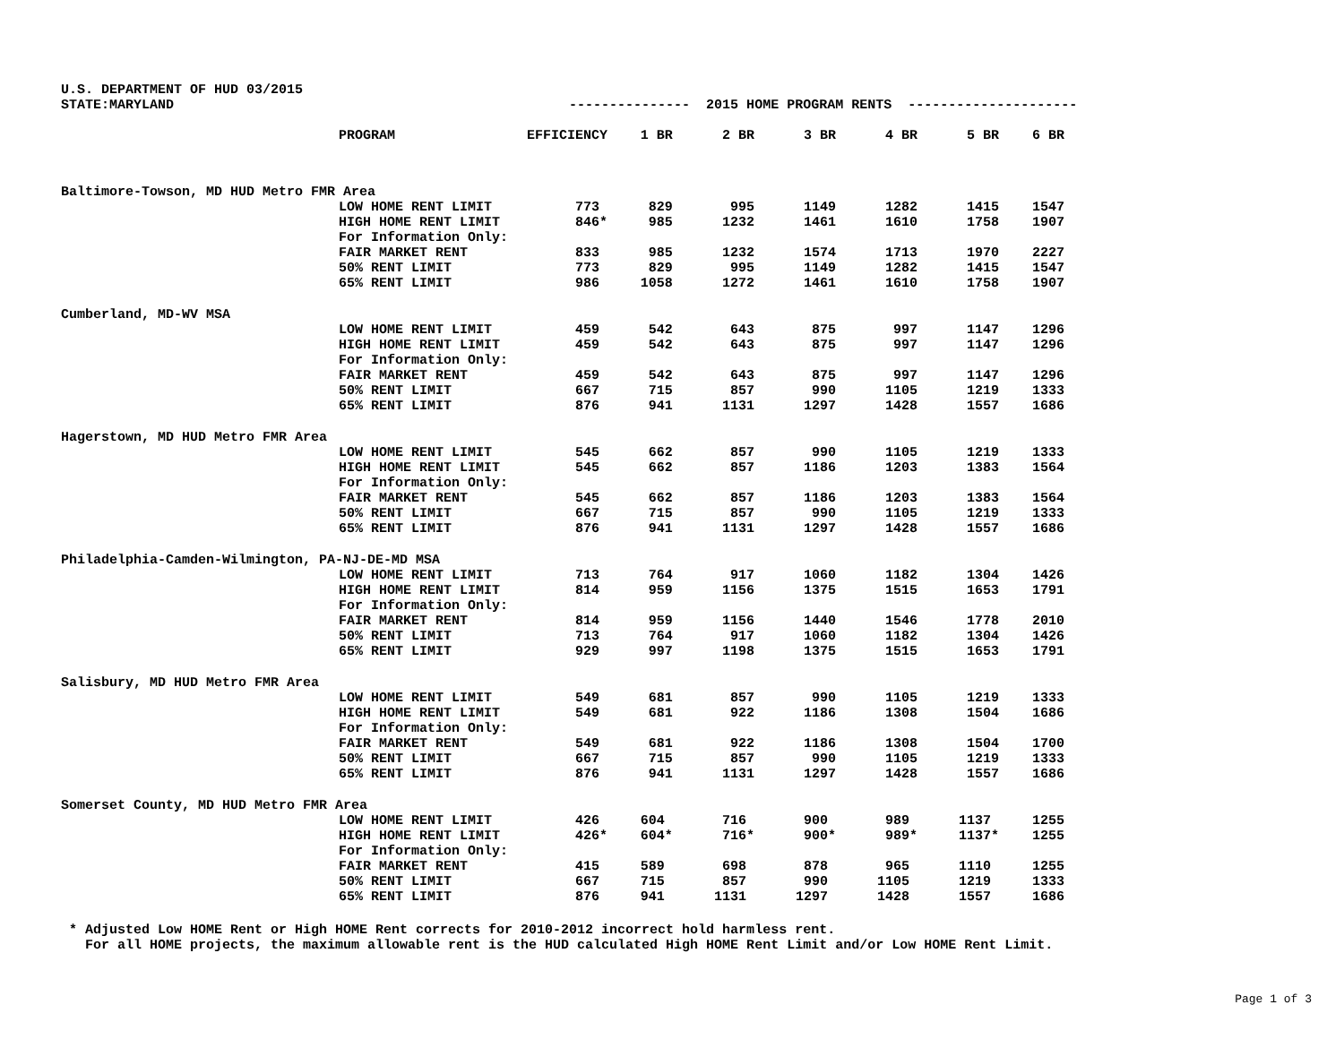U.S. DEPARTMENT OF HUD 03/2015
STATE:MARYLAND --------------- 2015 HOME PROGRAM RENTS ---------------------
| | PROGRAM | EFFICIENCY | 1 BR | 2 BR | 3 BR | 4 BR | 5 BR | 6 BR |
| --- | --- | --- | --- | --- | --- | --- | --- | --- |
| Baltimore-Towson, MD HUD Metro FMR Area | | | | | | | | |
| | LOW HOME RENT LIMIT | 773 | 829 | 995 | 1149 | 1282 | 1415 | 1547 |
| | HIGH HOME RENT LIMIT | 846* | 985 | 1232 | 1461 | 1610 | 1758 | 1907 |
| | For Information Only: | | | | | | | |
| | FAIR MARKET RENT | 833 | 985 | 1232 | 1574 | 1713 | 1970 | 2227 |
| | 50% RENT LIMIT | 773 | 829 | 995 | 1149 | 1282 | 1415 | 1547 |
| | 65% RENT LIMIT | 986 | 1058 | 1272 | 1461 | 1610 | 1758 | 1907 |
| Cumberland, MD-WV MSA | | | | | | | | |
| | LOW HOME RENT LIMIT | 459 | 542 | 643 | 875 | 997 | 1147 | 1296 |
| | HIGH HOME RENT LIMIT | 459 | 542 | 643 | 875 | 997 | 1147 | 1296 |
| | For Information Only: | | | | | | | |
| | FAIR MARKET RENT | 459 | 542 | 643 | 875 | 997 | 1147 | 1296 |
| | 50% RENT LIMIT | 667 | 715 | 857 | 990 | 1105 | 1219 | 1333 |
| | 65% RENT LIMIT | 876 | 941 | 1131 | 1297 | 1428 | 1557 | 1686 |
| Hagerstown, MD HUD Metro FMR Area | | | | | | | | |
| | LOW HOME RENT LIMIT | 545 | 662 | 857 | 990 | 1105 | 1219 | 1333 |
| | HIGH HOME RENT LIMIT | 545 | 662 | 857 | 1186 | 1203 | 1383 | 1564 |
| | For Information Only: | | | | | | | |
| | FAIR MARKET RENT | 545 | 662 | 857 | 1186 | 1203 | 1383 | 1564 |
| | 50% RENT LIMIT | 667 | 715 | 857 | 990 | 1105 | 1219 | 1333 |
| | 65% RENT LIMIT | 876 | 941 | 1131 | 1297 | 1428 | 1557 | 1686 |
| Philadelphia-Camden-Wilmington, PA-NJ-DE-MD MSA | | | | | | | | |
| | LOW HOME RENT LIMIT | 713 | 764 | 917 | 1060 | 1182 | 1304 | 1426 |
| | HIGH HOME RENT LIMIT | 814 | 959 | 1156 | 1375 | 1515 | 1653 | 1791 |
| | For Information Only: | | | | | | | |
| | FAIR MARKET RENT | 814 | 959 | 1156 | 1440 | 1546 | 1778 | 2010 |
| | 50% RENT LIMIT | 713 | 764 | 917 | 1060 | 1182 | 1304 | 1426 |
| | 65% RENT LIMIT | 929 | 997 | 1198 | 1375 | 1515 | 1653 | 1791 |
| Salisbury, MD HUD Metro FMR Area | | | | | | | | |
| | LOW HOME RENT LIMIT | 549 | 681 | 857 | 990 | 1105 | 1219 | 1333 |
| | HIGH HOME RENT LIMIT | 549 | 681 | 922 | 1186 | 1308 | 1504 | 1686 |
| | For Information Only: | | | | | | | |
| | FAIR MARKET RENT | 549 | 681 | 922 | 1186 | 1308 | 1504 | 1700 |
| | 50% RENT LIMIT | 667 | 715 | 857 | 990 | 1105 | 1219 | 1333 |
| | 65% RENT LIMIT | 876 | 941 | 1131 | 1297 | 1428 | 1557 | 1686 |
| Somerset County, MD HUD Metro FMR Area | | | | | | | | |
| | LOW HOME RENT LIMIT | 426 | 604 | 716 | 900 | 989 | 1137 | 1255 |
| | HIGH HOME RENT LIMIT | 426* | 604* | 716* | 900* | 989* | 1137* | 1255 |
| | For Information Only: | | | | | | | |
| | FAIR MARKET RENT | 415 | 589 | 698 | 878 | 965 | 1110 | 1255 |
| | 50% RENT LIMIT | 667 | 715 | 857 | 990 | 1105 | 1219 | 1333 |
| | 65% RENT LIMIT | 876 | 941 | 1131 | 1297 | 1428 | 1557 | 1686 |
* Adjusted Low HOME Rent or High HOME Rent corrects for 2010-2012 incorrect hold harmless rent. For all HOME projects, the maximum allowable rent is the HUD calculated High HOME Rent Limit and/or Low HOME Rent Limit.
Page 1 of 3